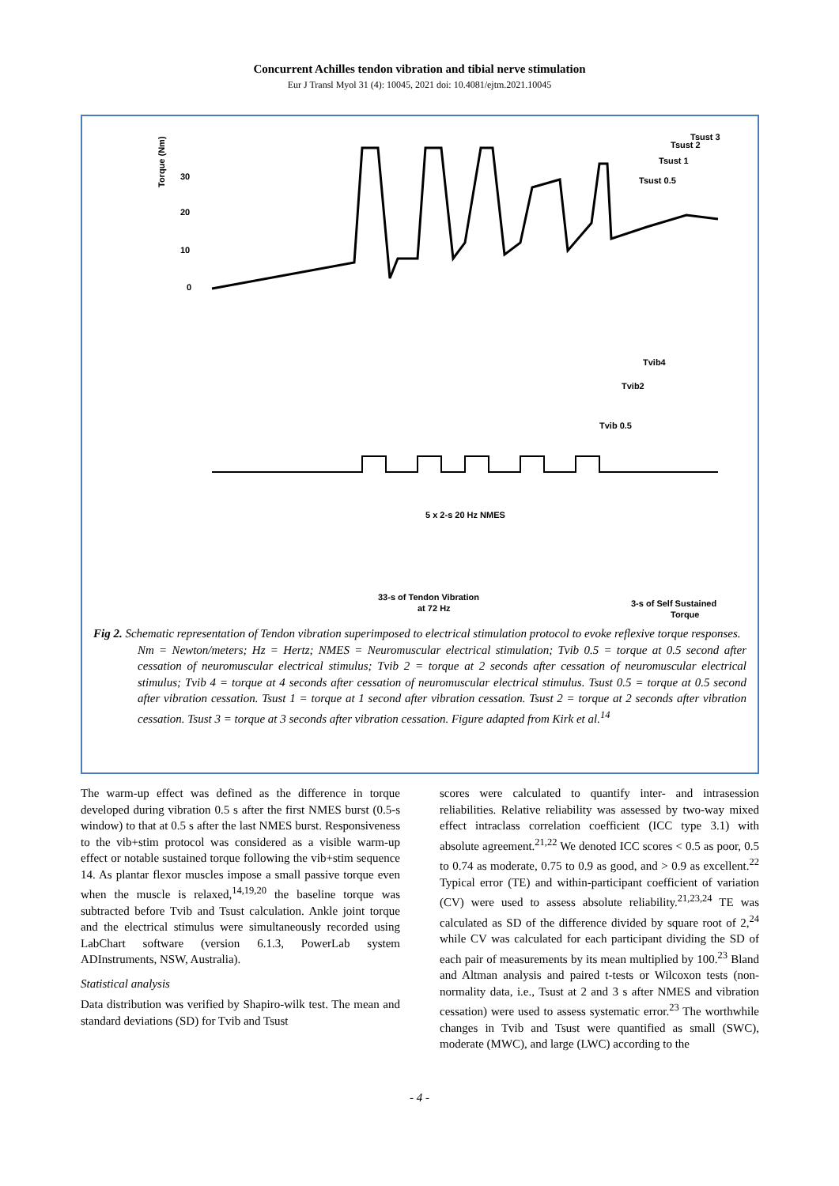Concurrent Achilles tendon vibration and tibial nerve stimulation
Eur J Transl Myol 31 (4): 10045, 2021 doi: 10.4081/ejtm.2021.10045
Torque (Nm)
30
20
10
0
5 x 2-s 20 Hz NMES
33-s of Tendon Vibration
at 72 Hz
3-s of Self Sustained
Torque
Tvib 0.5
Tvib2
Tvib4
Tsust 0.5
Tsust 1
Tsust 2
Tsust 3
Fig 2. Schematic representation of Tendon vibration superimposed to electrical stimulation protocol to evoke reflexive torque responses.
Nm = Newton/meters; Hz = Hertz; NMES = Neuromuscular electrical stimulation; Tvib 0.5 = torque at 0.5 second after cessation of neuromuscular electrical stimulus; Tvib 2 = torque at 2 seconds after cessation of neuromuscular electrical stimulus; Tvib 4 = torque at 4 seconds after cessation of neuromuscular electrical stimulus. Tsust 0.5 = torque at 0.5 second after vibration cessation. Tsust 1 = torque at 1 second after vibration cessation. Tsust 2 = torque at 2 seconds after vibration cessation. Tsust 3 = torque at 3 seconds after vibration cessation. Figure adapted from Kirk et al.<sup>14</sup>
The warm-up effect was defined as the difference in torque developed during vibration 0.5 s after the first NMES burst (0.5-s window) to that at 0.5 s after the last NMES burst. Responsiveness to the vib+stim protocol was considered as a visible warm-up effect or notable sustained torque following the vib+stim sequence 14. As plantar flexor muscles impose a small passive torque even when the muscle is relaxed,<sup>14,19,20</sup> the baseline torque was subtracted before Tvib and Tsust calculation. Ankle joint torque and the electrical stimulus were simultaneously recorded using LabChart software (version 6.1.3, PowerLab system ADInstruments, NSW, Australia).
Statistical analysis
Data distribution was verified by Shapiro-wilk test. The mean and standard deviations (SD) for Tvib and Tsust
scores were calculated to quantify inter- and intrasession reliabilities. Relative reliability was assessed by two-way mixed effect intraclass correlation coefficient (ICC type 3.1) with absolute agreement.<sup>21,22</sup> We denoted ICC scores < 0.5 as poor, 0.5 to 0.74 as moderate, 0.75 to 0.9 as good, and > 0.9 as excellent.<sup>22</sup> Typical error (TE) and within-participant coefficient of variation (CV) were used to assess absolute reliability.<sup>21,23,24</sup> TE was calculated as SD of the difference divided by square root of 2,<sup>24</sup> while CV was calculated for each participant dividing the SD of each pair of measurements by its mean multiplied by 100.<sup>23</sup> Bland and Altman analysis and paired t-tests or Wilcoxon tests (non-normality data, i.e., Tsust at 2 and 3 s after NMES and vibration cessation) were used to assess systematic error.<sup>23</sup> The worthwhile changes in Tvib and Tsust were quantified as small (SWC), moderate (MWC), and large (LWC) according to the
- 4 -